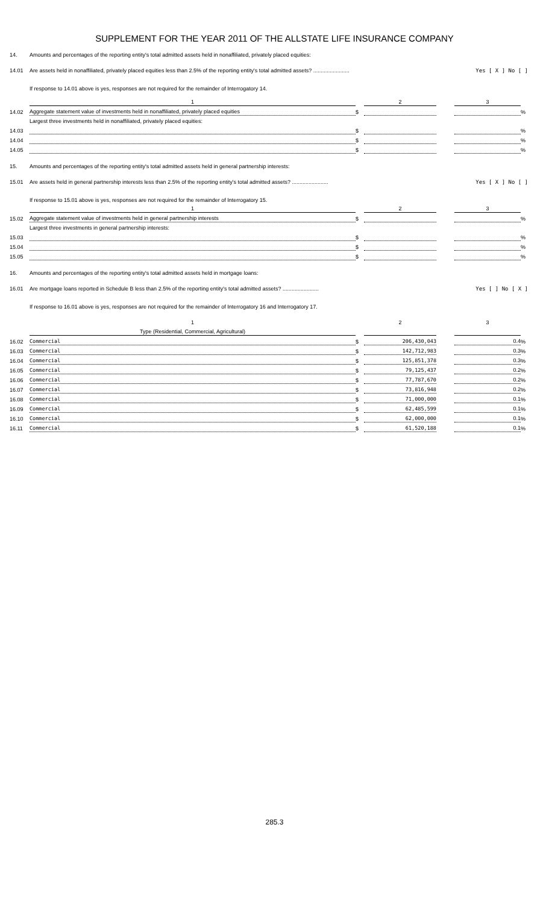SUPPLEMENT FOR THE YEAR 2011 OF THE ALLSTATE LIFE INSURANCE COMPANY
14. Amounts and percentages of the reporting entity's total admitted assets held in nonaffiliated, privately placed equities:
14.01 Are assets held in nonaffiliated, privately placed equities less than 2.5% of the reporting entity's total admitted assets? ........................ Yes [ X ] No [ ]
If response to 14.01 above is yes, responses are not required for the remainder of Interrogatory 14.
| | 1 | | 2 | | 3 | |
| 14.02 | Aggregate statement value of investments held in nonaffiliated, privately placed equities | $ | | | | % |
| | Largest three investments held in nonaffiliated, privately placed equities: | | | | | |
| 14.03 | | $ | | | | % |
| 14.04 | | $ | | | | % |
| 14.05 | | $ | | | | % |
15. Amounts and percentages of the reporting entity's total admitted assets held in general partnership interests:
15.01 Are assets held in general partnership interests less than 2.5% of the reporting entity's total admitted assets? ........................ Yes [ X ] No [ ]
If response to 15.01 above is yes, responses are not required for the remainder of Interrogatory 15.
| | 1 | | 2 | | 3 | |
| 15.02 | Aggregate statement value of investments held in general partnership interests | $ | | | | % |
| | Largest three investments in general partnership interests: | | | | | |
| 15.03 | | $ | | | | % |
| 15.04 | | $ | | | | % |
| 15.05 | | $ | | | | % |
16. Amounts and percentages of the reporting entity's total admitted assets held in mortgage loans:
16.01 Are mortgage loans reported in Schedule B less than 2.5% of the reporting entity's total admitted assets? ........................ Yes [ ] No [ X ]
If response to 16.01 above is yes, responses are not required for the remainder of Interrogatory 16 and Interrogatory 17.
| | 1 | | 2 | | 3 | |
| | Type (Residential, Commercial, Agricultural) | | | | | |
| 16.02 | Commercial | $ | 206,430,043 | | 0.4 | % |
| 16.03 | Commercial | $ | 142,712,983 | | 0.3 | % |
| 16.04 | Commercial | $ | 125,851,378 | | 0.3 | % |
| 16.05 | Commercial | $ | 79,125,437 | | 0.2 | % |
| 16.06 | Commercial | $ | 77,787,670 | | 0.2 | % |
| 16.07 | Commercial | $ | 73,816,948 | | 0.2 | % |
| 16.08 | Commercial | $ | 71,000,000 | | 0.1 | % |
| 16.09 | Commercial | $ | 62,485,599 | | 0.1 | % |
| 16.10 | Commercial | $ | 62,000,000 | | 0.1 | % |
| 16.11 | Commercial | $ | 61,520,188 | | 0.1 | % |
285.3